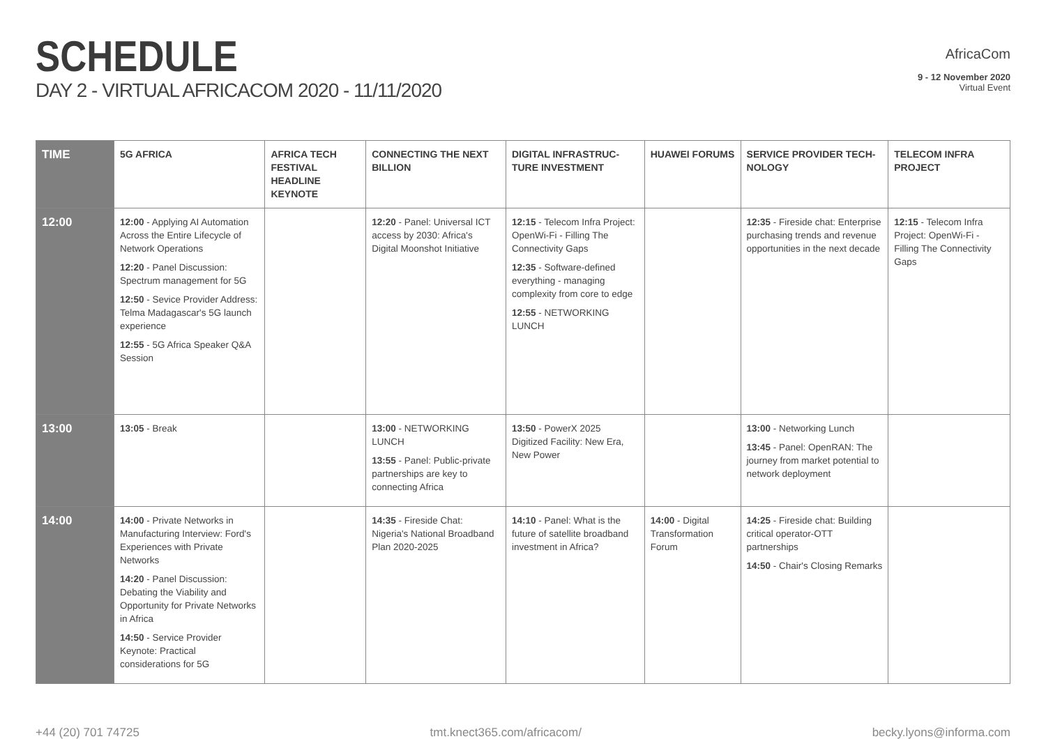SCHEDULE
DAY 2 - VIRTUAL AFRICACOM 2020 - 11/11/2020
AfricaCom
9 - 12 November 2020
Virtual Event
| TIME | 5G AFRICA | AFRICA TECH FESTIVAL HEADLINE KEYNOTE | CONNECTING THE NEXT BILLION | DIGITAL INFRASTRUC-TURE INVESTMENT | HUAWEI FORUMS | SERVICE PROVIDER TECH-NOLOGY | TELECOM INFRA PROJECT |
| --- | --- | --- | --- | --- | --- | --- | --- |
| 12:00 | 12:00 - Applying AI Automation Across the Entire Lifecycle of Network Operations 12:20 - Panel Discussion: Spectrum management for 5G 12:50 - Sevice Provider Address: Telma Madagascar's 5G launch experience 12:55 - 5G Africa Speaker Q&A Session | | 12:20 - Panel: Universal ICT access by 2030: Africa's Digital Moonshot Initiative | 12:15 - Telecom Infra Project: OpenWi-Fi - Filling The Connectivity Gaps 12:35 - Software-defined everything - managing complexity from core to edge 12:55 - NETWORKING LUNCH | | 12:35 - Fireside chat: Enterprise purchasing trends and revenue opportunities in the next decade | 12:15 - Telecom Infra Project: OpenWi-Fi - Filling The Connectivity Gaps |
| 13:00 | 13:05 - Break | | 13:00 - NETWORKING LUNCH 13:55 - Panel: Public-private partnerships are key to connecting Africa | 13:50 - PowerX 2025 Digitized Facility: New Era, New Power | | 13:00 - Networking Lunch 13:45 - Panel: OpenRAN: The journey from market potential to network deployment | |
| 14:00 | 14:00 - Private Networks in Manufacturing Interview: Ford's Experiences with Private Networks 14:20 - Panel Discussion: Debating the Viability and Opportunity for Private Networks in Africa 14:50 - Service Provider Keynote: Practical considerations for 5G | | 14:35 - Fireside Chat: Nigeria's National Broadband Plan 2020-2025 | 14:10 - Panel: What is the future of satellite broadband investment in Africa? | 14:00 - Digital Transformation Forum | 14:25 - Fireside chat: Building critical operator-OTT partnerships 14:50 - Chair's Closing Remarks | |
+44 (20) 701 74725 tmt.knect365.com/africacom/ becky.lyons@informa.com